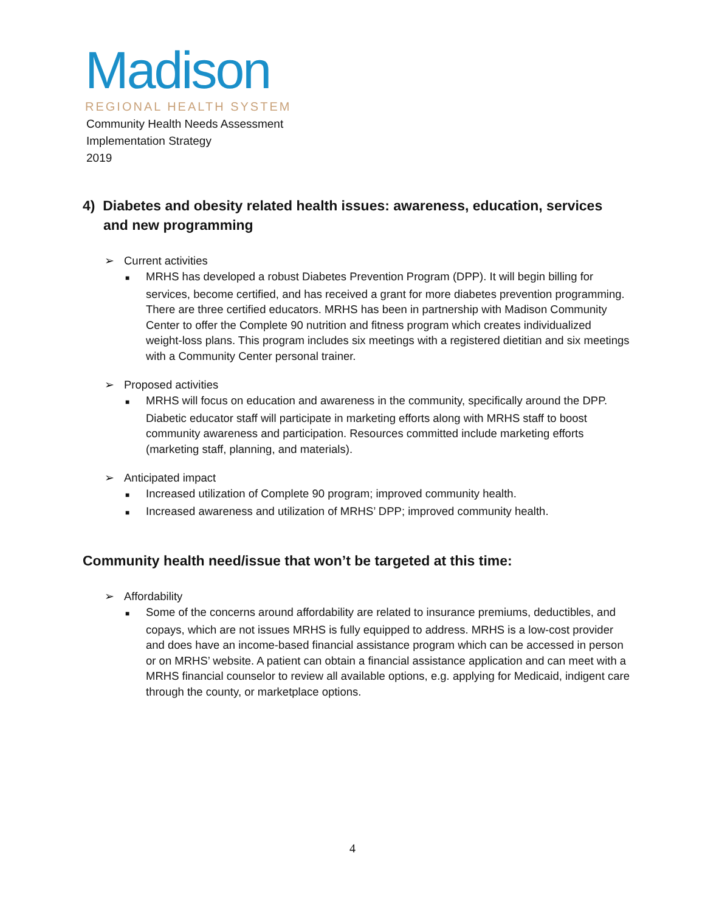Madison
REGIONAL HEALTH SYSTEM
Community Health Needs Assessment
Implementation Strategy
2019
4) Diabetes and obesity related health issues: awareness, education, services and new programming
➢ Current activities
■ MRHS has developed a robust Diabetes Prevention Program (DPP). It will begin billing for services, become certified, and has received a grant for more diabetes prevention programming. There are three certified educators. MRHS has been in partnership with Madison Community Center to offer the Complete 90 nutrition and fitness program which creates individualized weight-loss plans. This program includes six meetings with a registered dietitian and six meetings with a Community Center personal trainer.
➢ Proposed activities
■ MRHS will focus on education and awareness in the community, specifically around the DPP. Diabetic educator staff will participate in marketing efforts along with MRHS staff to boost community awareness and participation. Resources committed include marketing efforts (marketing staff, planning, and materials).
➢ Anticipated impact
■ Increased utilization of Complete 90 program; improved community health.
■ Increased awareness and utilization of MRHS’ DPP; improved community health.
Community health need/issue that won’t be targeted at this time:
➢ Affordability
■ Some of the concerns around affordability are related to insurance premiums, deductibles, and copays, which are not issues MRHS is fully equipped to address. MRHS is a low-cost provider and does have an income-based financial assistance program which can be accessed in person or on MRHS’ website. A patient can obtain a financial assistance application and can meet with a MRHS financial counselor to review all available options, e.g. applying for Medicaid, indigent care through the county, or marketplace options.
4